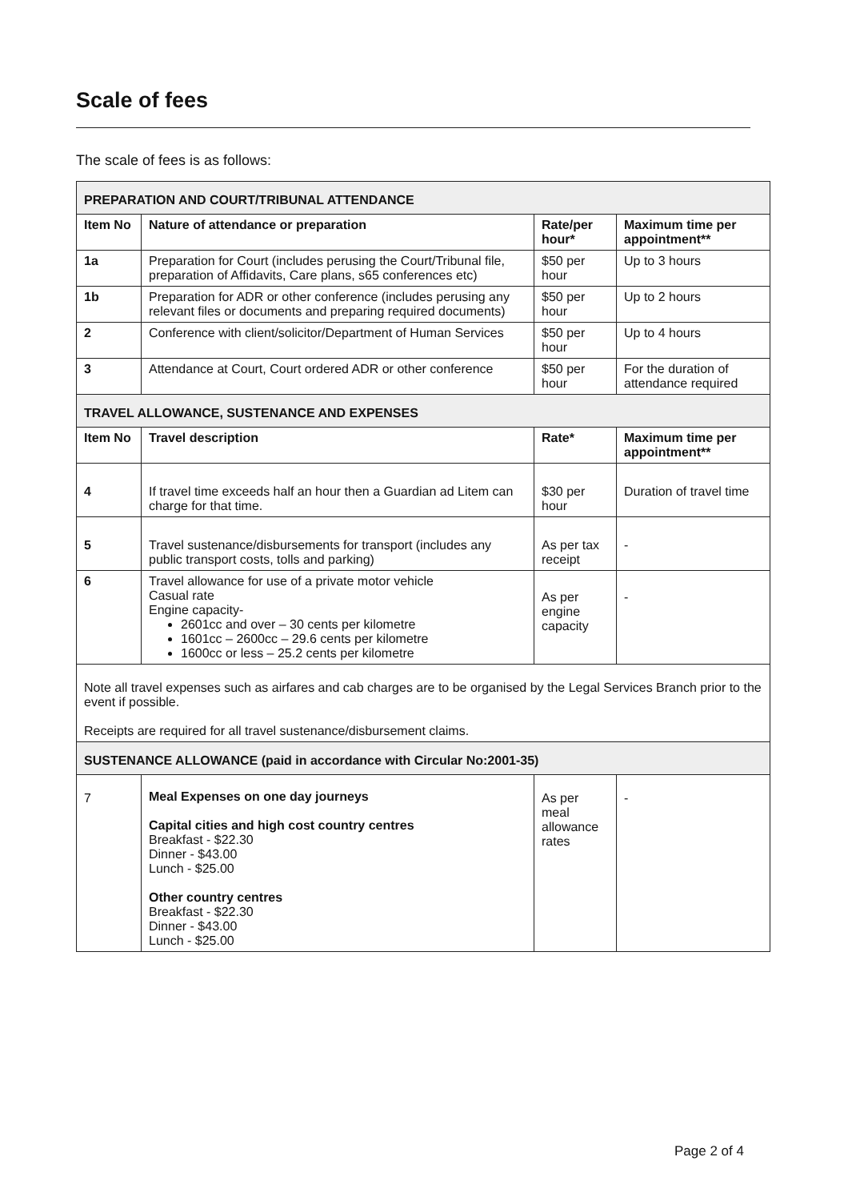Scale of fees
The scale of fees is as follows:
| PREPARATION AND COURT/TRIBUNAL ATTENDANCE | | | |
| Item No | Nature of attendance or preparation | Rate/per hour* | Maximum time per appointment** |
| 1a | Preparation for Court (includes perusing the Court/Tribunal file, preparation of Affidavits, Care plans, s65 conferences etc) | $50 per hour | Up to 3 hours |
| 1b | Preparation for ADR or other conference (includes perusing any relevant files or documents and preparing required documents) | $50 per hour | Up to 2 hours |
| 2 | Conference with client/solicitor/Department of Human Services | $50 per hour | Up to 4 hours |
| 3 | Attendance at Court, Court ordered ADR or other conference | $50 per hour | For the duration of attendance required |
| TRAVEL ALLOWANCE, SUSTENANCE AND EXPENSES | | | |
| Item No | Travel description | Rate* | Maximum time per appointment** |
| 4 | If travel time exceeds half an hour then a Guardian ad Litem can charge for that time. | $30 per hour | Duration of travel time |
| 5 | Travel sustenance/disbursements for transport (includes any public transport costs, tolls and parking) | As per tax receipt | - |
| 6 | Travel allowance for use of a private motor vehicle Casual rate Engine capacity- 2601cc and over – 30 cents per kilometre 1601cc – 2600cc – 29.6 cents per kilometre 1600cc or less – 25.2 cents per kilometre | As per engine capacity | - |
| Note all travel expenses such as airfares and cab charges are to be organised by the Legal Services Branch prior to the event if possible. Receipts are required for all travel sustenance/disbursement claims. | | | |
| SUSTENANCE ALLOWANCE (paid in accordance with Circular No:2001-35) | | | |
| 7 | Meal Expenses on one day journeys Capital cities and high cost country centres Breakfast - $22.30 Dinner - $43.00 Lunch - $25.00 Other country centres Breakfast - $22.30 Dinner - $43.00 Lunch - $25.00 | As per meal allowance rates | - |
Page 2 of 4